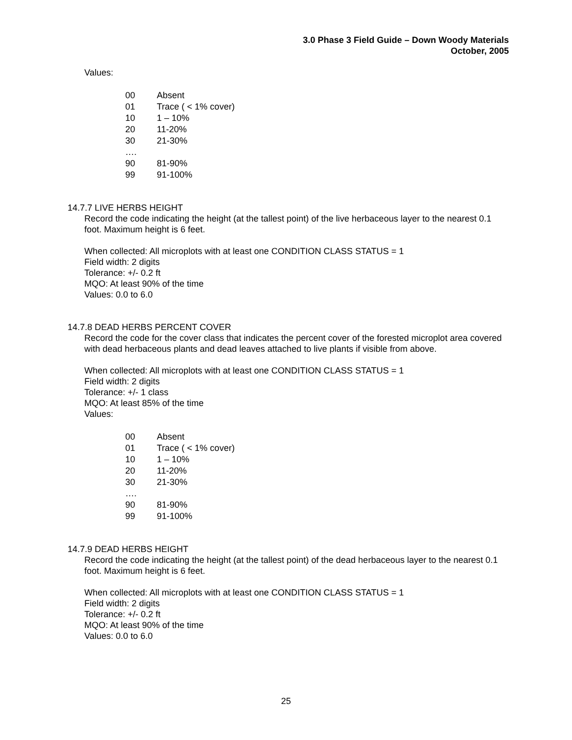3.0 Phase 3 Field Guide – Down Woody Materials
October, 2005
Values:
| 00 | Absent |
| 01 | Trace ( < 1% cover) |
| 10 | 1 – 10% |
| 20 | 11-20% |
| 30 | 21-30% |
| …. | |
| 90 | 81-90% |
| 99 | 91-100% |
14.7.7 LIVE HERBS HEIGHT
Record the code indicating the height (at the tallest point) of the live herbaceous layer to the nearest 0.1 foot. Maximum height is 6 feet.
When collected: All microplots with at least one CONDITION CLASS STATUS = 1
Field width: 2 digits
Tolerance: +/- 0.2 ft
MQO: At least 90% of the time
Values: 0.0 to 6.0
14.7.8 DEAD HERBS PERCENT COVER
Record the code for the cover class that indicates the percent cover of the forested microplot area covered with dead herbaceous plants and dead leaves attached to live plants if visible from above.
When collected: All microplots with at least one CONDITION CLASS STATUS = 1
Field width: 2 digits
Tolerance: +/- 1 class
MQO: At least 85% of the time
Values:
| 00 | Absent |
| 01 | Trace ( < 1% cover) |
| 10 | 1 – 10% |
| 20 | 11-20% |
| 30 | 21-30% |
| …. | |
| 90 | 81-90% |
| 99 | 91-100% |
14.7.9 DEAD HERBS HEIGHT
Record the code indicating the height (at the tallest point) of the dead herbaceous layer to the nearest 0.1 foot. Maximum height is 6 feet.
When collected: All microplots with at least one CONDITION CLASS STATUS = 1
Field width: 2 digits
Tolerance: +/- 0.2 ft
MQO: At least 90% of the time
Values: 0.0 to 6.0
25